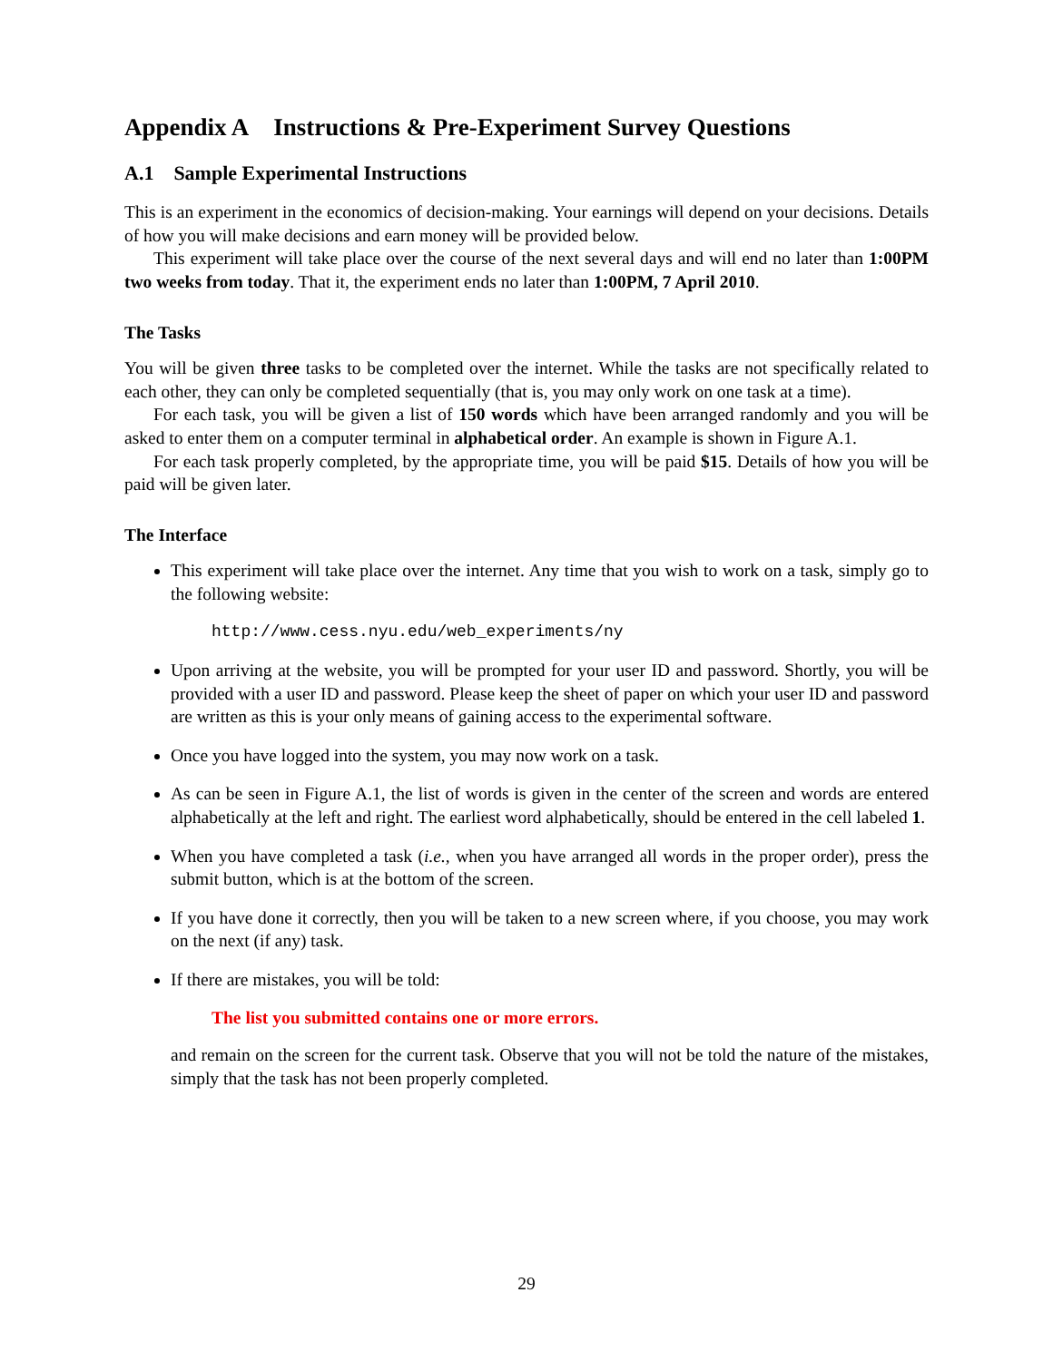Appendix A Instructions & Pre-Experiment Survey Questions
A.1 Sample Experimental Instructions
This is an experiment in the economics of decision-making. Your earnings will depend on your decisions. Details of how you will make decisions and earn money will be provided below.
This experiment will take place over the course of the next several days and will end no later than 1:00PM two weeks from today. That it, the experiment ends no later than 1:00PM, 7 April 2010.
The Tasks
You will be given three tasks to be completed over the internet. While the tasks are not specifically related to each other, they can only be completed sequentially (that is, you may only work on one task at a time).
For each task, you will be given a list of 150 words which have been arranged randomly and you will be asked to enter them on a computer terminal in alphabetical order. An example is shown in Figure A.1.
For each task properly completed, by the appropriate time, you will be paid $15. Details of how you will be paid will be given later.
The Interface
This experiment will take place over the internet. Any time that you wish to work on a task, simply go to the following website:
http://www.cess.nyu.edu/web_experiments/ny
Upon arriving at the website, you will be prompted for your user ID and password. Shortly, you will be provided with a user ID and password. Please keep the sheet of paper on which your user ID and password are written as this is your only means of gaining access to the experimental software.
Once you have logged into the system, you may now work on a task.
As can be seen in Figure A.1, the list of words is given in the center of the screen and words are entered alphabetically at the left and right. The earliest word alphabetically, should be entered in the cell labeled 1.
When you have completed a task (i.e., when you have arranged all words in the proper order), press the submit button, which is at the bottom of the screen.
If you have done it correctly, then you will be taken to a new screen where, if you choose, you may work on the next (if any) task.
If there are mistakes, you will be told:
The list you submitted contains one or more errors.
and remain on the screen for the current task. Observe that you will not be told the nature of the mistakes, simply that the task has not been properly completed.
29